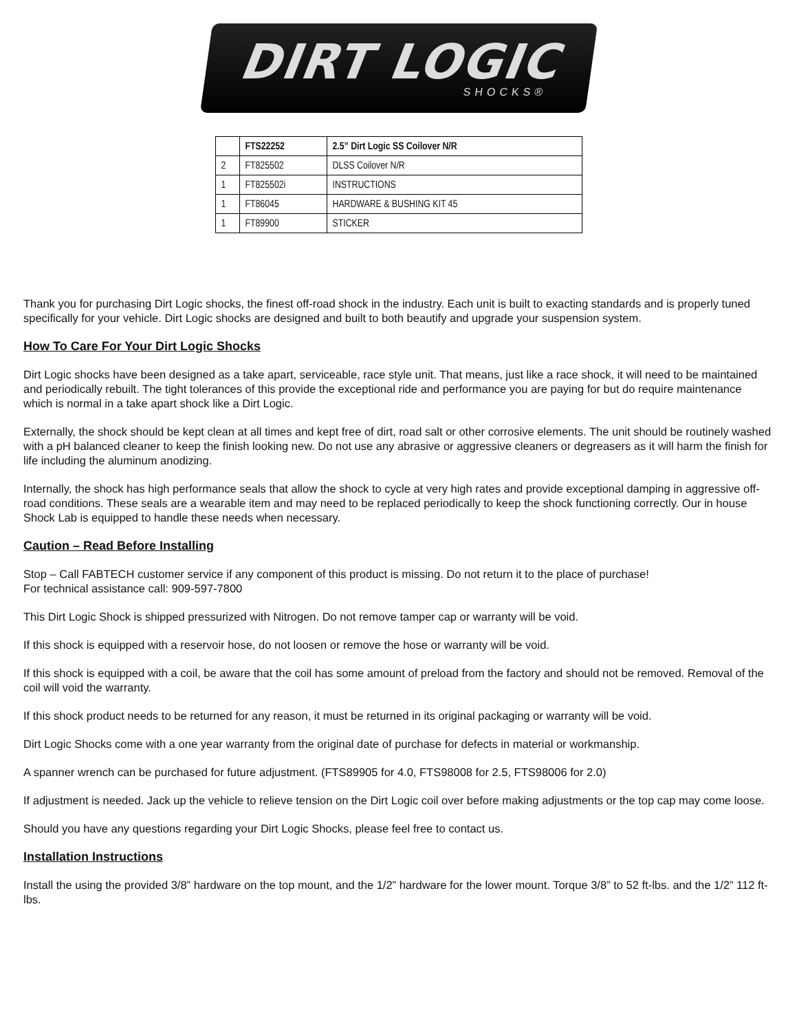DIRT LOGIC
SHOCKS®
| | FTS22252 | 2.5” Dirt Logic SS Coilover N/R |
| --- | --- | --- |
| 2 | FT825502 | DLSS Coilover N/R |
| 1 | FT825502i | INSTRUCTIONS |
| 1 | FT86045 | HARDWARE & BUSHING KIT 45 |
| 1 | FT89900 | STICKER |
Thank you for purchasing Dirt Logic shocks, the finest off-road shock in the industry. Each unit is built to exacting standards and is properly tuned specifically for your vehicle. Dirt Logic shocks are designed and built to both beautify and upgrade your suspension system.
How To Care For Your Dirt Logic Shocks
Dirt Logic shocks have been designed as a take apart, serviceable, race style unit. That means, just like a race shock, it will need to be maintained and periodically rebuilt. The tight tolerances of this provide the exceptional ride and performance you are paying for but do require maintenance which is normal in a take apart shock like a Dirt Logic.
Externally, the shock should be kept clean at all times and kept free of dirt, road salt or other corrosive elements. The unit should be routinely washed with a pH balanced cleaner to keep the finish looking new. Do not use any abrasive or aggressive cleaners or degreasers as it will harm the finish for life including the aluminum anodizing.
Internally, the shock has high performance seals that allow the shock to cycle at very high rates and provide exceptional damping in aggressive off-road conditions. These seals are a wearable item and may need to be replaced periodically to keep the shock functioning correctly. Our in house Shock Lab is equipped to handle these needs when necessary.
Caution – Read Before Installing
Stop – Call FABTECH customer service if any component of this product is missing. Do not return it to the place of purchase!
For technical assistance call: 909-597-7800
This Dirt Logic Shock is shipped pressurized with Nitrogen. Do not remove tamper cap or warranty will be void.
If this shock is equipped with a reservoir hose, do not loosen or remove the hose or warranty will be void.
If this shock is equipped with a coil, be aware that the coil has some amount of preload from the factory and should not be removed. Removal of the coil will void the warranty.
If this shock product needs to be returned for any reason, it must be returned in its original packaging or warranty will be void.
Dirt Logic Shocks come with a one year warranty from the original date of purchase for defects in material or workmanship.
A spanner wrench can be purchased for future adjustment. (FTS89905 for 4.0, FTS98008 for 2.5, FTS98006 for 2.0)
If adjustment is needed. Jack up the vehicle to relieve tension on the Dirt Logic coil over before making adjustments or the top cap may come loose.
Should you have any questions regarding your Dirt Logic Shocks, please feel free to contact us.
Installation Instructions
Install the using the provided 3/8” hardware on the top mount, and the 1/2” hardware for the lower mount. Torque 3/8” to 52 ft-lbs. and the 1/2” 112 ft-lbs.